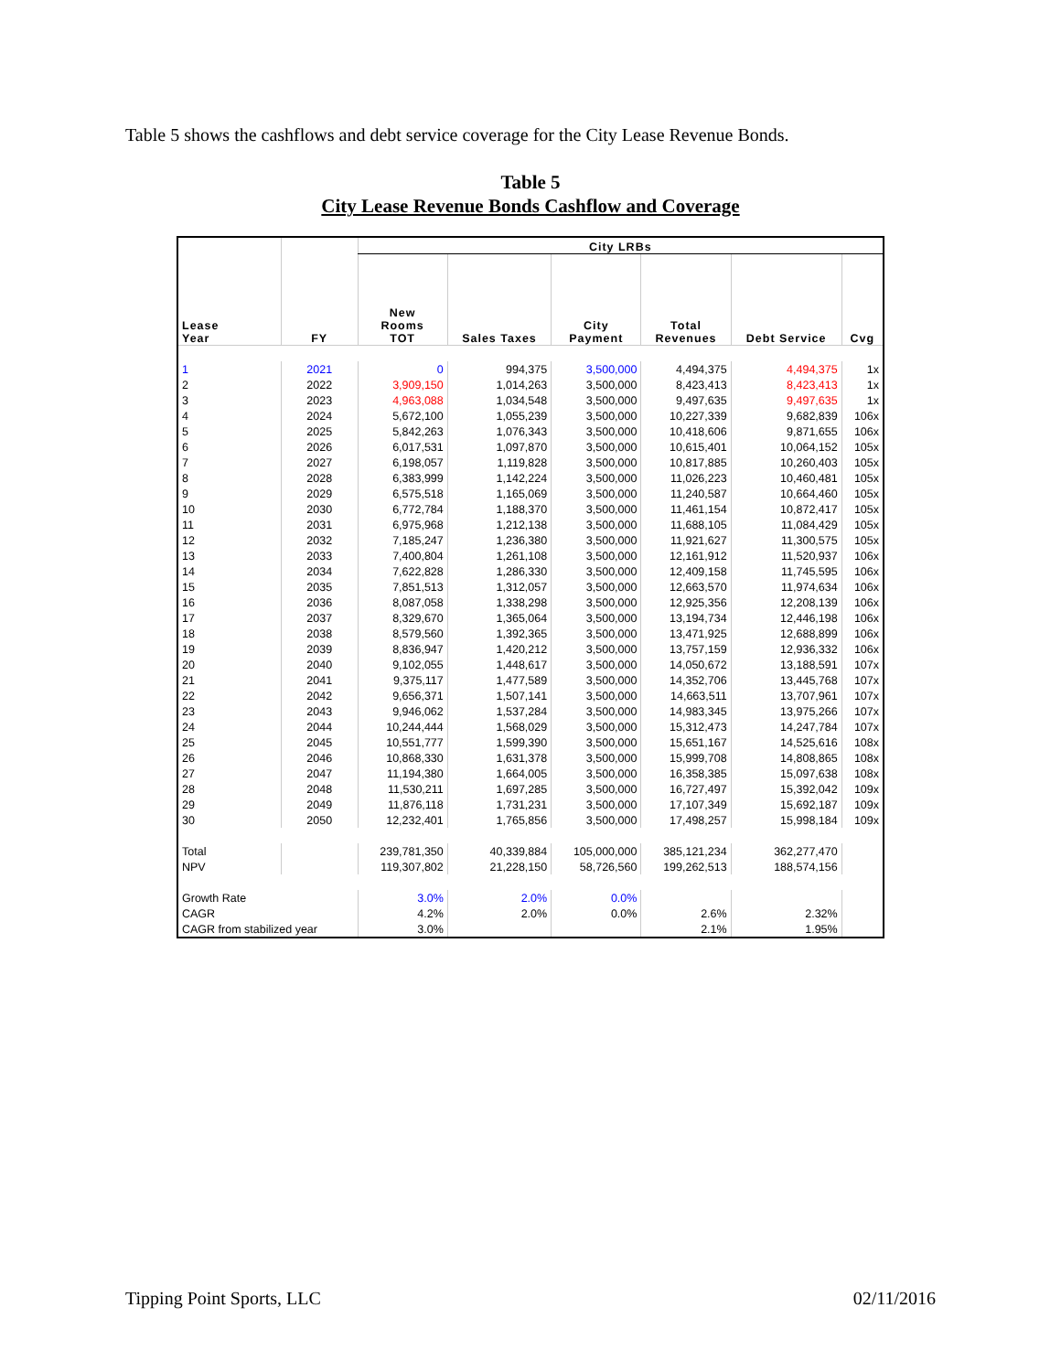Table 5 shows the cashflows and debt service coverage for the City Lease Revenue Bonds.
Table 5
City Lease Revenue Bonds Cashflow and Coverage
| | | City LRBs | | | | | |
| --- | --- | --- | --- | --- | --- | --- | --- |
| Lease Year | FY | New Rooms TOT | Sales Taxes | City Payment | Total Revenues | Debt Service | Cvg |
| 1 | 2021 | 0 | 994,375 | 3,500,000 | 4,494,375 | 4,494,375 | 1x |
| 2 | 2022 | 3,909,150 | 1,014,263 | 3,500,000 | 8,423,413 | 8,423,413 | 1x |
| 3 | 2023 | 4,963,088 | 1,034,548 | 3,500,000 | 9,497,635 | 9,497,635 | 1x |
| 4 | 2024 | 5,672,100 | 1,055,239 | 3,500,000 | 10,227,339 | 9,682,839 | 106x |
| 5 | 2025 | 5,842,263 | 1,076,343 | 3,500,000 | 10,418,606 | 9,871,655 | 106x |
| 6 | 2026 | 6,017,531 | 1,097,870 | 3,500,000 | 10,615,401 | 10,064,152 | 105x |
| 7 | 2027 | 6,198,057 | 1,119,828 | 3,500,000 | 10,817,885 | 10,260,403 | 105x |
| 8 | 2028 | 6,383,999 | 1,142,224 | 3,500,000 | 11,026,223 | 10,460,481 | 105x |
| 9 | 2029 | 6,575,518 | 1,165,069 | 3,500,000 | 11,240,587 | 10,664,460 | 105x |
| 10 | 2030 | 6,772,784 | 1,188,370 | 3,500,000 | 11,461,154 | 10,872,417 | 105x |
| 11 | 2031 | 6,975,968 | 1,212,138 | 3,500,000 | 11,688,105 | 11,084,429 | 105x |
| 12 | 2032 | 7,185,247 | 1,236,380 | 3,500,000 | 11,921,627 | 11,300,575 | 105x |
| 13 | 2033 | 7,400,804 | 1,261,108 | 3,500,000 | 12,161,912 | 11,520,937 | 106x |
| 14 | 2034 | 7,622,828 | 1,286,330 | 3,500,000 | 12,409,158 | 11,745,595 | 106x |
| 15 | 2035 | 7,851,513 | 1,312,057 | 3,500,000 | 12,663,570 | 11,974,634 | 106x |
| 16 | 2036 | 8,087,058 | 1,338,298 | 3,500,000 | 12,925,356 | 12,208,139 | 106x |
| 17 | 2037 | 8,329,670 | 1,365,064 | 3,500,000 | 13,194,734 | 12,446,198 | 106x |
| 18 | 2038 | 8,579,560 | 1,392,365 | 3,500,000 | 13,471,925 | 12,688,899 | 106x |
| 19 | 2039 | 8,836,947 | 1,420,212 | 3,500,000 | 13,757,159 | 12,936,332 | 106x |
| 20 | 2040 | 9,102,055 | 1,448,617 | 3,500,000 | 14,050,672 | 13,188,591 | 107x |
| 21 | 2041 | 9,375,117 | 1,477,589 | 3,500,000 | 14,352,706 | 13,445,768 | 107x |
| 22 | 2042 | 9,656,371 | 1,507,141 | 3,500,000 | 14,663,511 | 13,707,961 | 107x |
| 23 | 2043 | 9,946,062 | 1,537,284 | 3,500,000 | 14,983,345 | 13,975,266 | 107x |
| 24 | 2044 | 10,244,444 | 1,568,029 | 3,500,000 | 15,312,473 | 14,247,784 | 107x |
| 25 | 2045 | 10,551,777 | 1,599,390 | 3,500,000 | 15,651,167 | 14,525,616 | 108x |
| 26 | 2046 | 10,868,330 | 1,631,378 | 3,500,000 | 15,999,708 | 14,808,865 | 108x |
| 27 | 2047 | 11,194,380 | 1,664,005 | 3,500,000 | 16,358,385 | 15,097,638 | 108x |
| 28 | 2048 | 11,530,211 | 1,697,285 | 3,500,000 | 16,727,497 | 15,392,042 | 109x |
| 29 | 2049 | 11,876,118 | 1,731,231 | 3,500,000 | 17,107,349 | 15,692,187 | 109x |
| 30 | 2050 | 12,232,401 | 1,765,856 | 3,500,000 | 17,498,257 | 15,998,184 | 109x |
| Total | | 239,781,350 | 40,339,884 | 105,000,000 | 385,121,234 | 362,277,470 | |
| NPV | | 119,307,802 | 21,228,150 | 58,726,560 | 199,262,513 | 188,574,156 | |
| Growth Rate | | 3.0% | 2.0% | 0.0% | | | |
| CAGR | | 4.2% | 2.0% | 0.0% | 2.6% | 2.32% | |
| CAGR from stabilized year | | 3.0% | | | 2.1% | 1.95% | |
Tipping Point Sports, LLC 02/11/2016